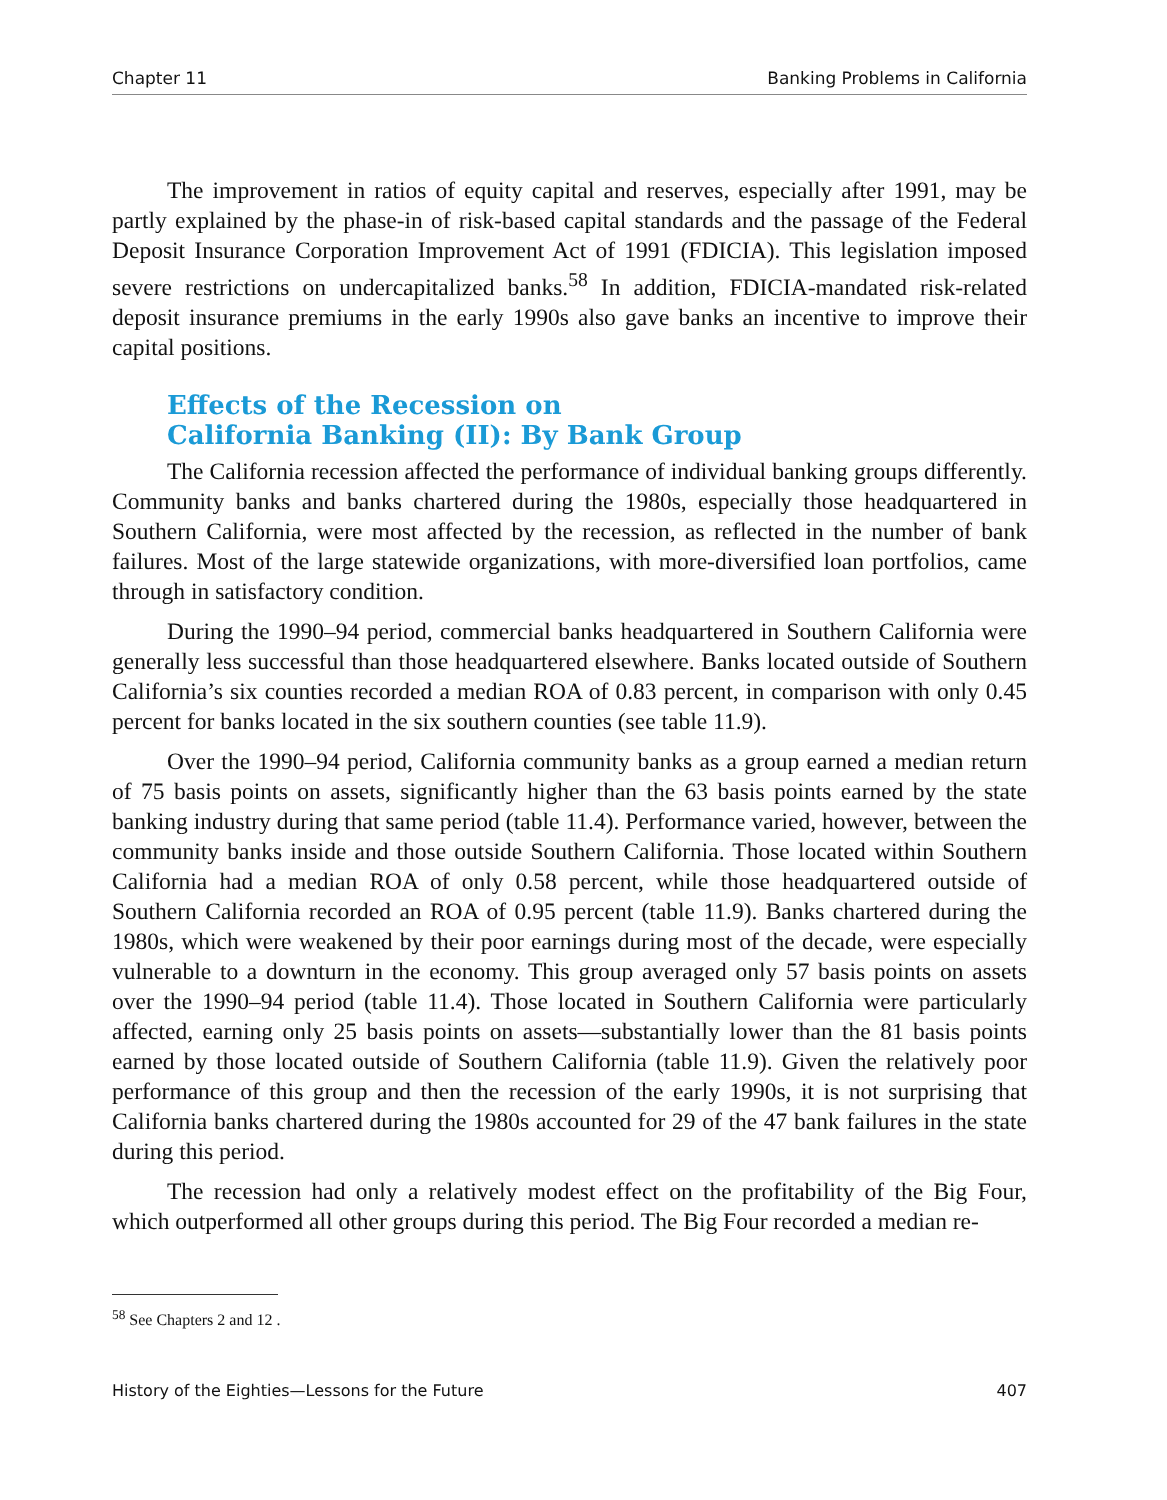Chapter 11 Banking Problems in California
The improvement in ratios of equity capital and reserves, especially after 1991, may be partly explained by the phase-in of risk-based capital standards and the passage of the Federal Deposit Insurance Corporation Improvement Act of 1991 (FDICIA). This legislation imposed severe restrictions on undercapitalized banks.<sup>58</sup> In addition, FDICIA-mandated risk-related deposit insurance premiums in the early 1990s also gave banks an incentive to improve their capital positions.
Effects of the Recession on
California Banking (II): By Bank Group
The California recession affected the performance of individual banking groups differently. Community banks and banks chartered during the 1980s, especially those headquartered in Southern California, were most affected by the recession, as reflected in the number of bank failures. Most of the large statewide organizations, with more-diversified loan portfolios, came through in satisfactory condition.
During the 1990–94 period, commercial banks headquartered in Southern California were generally less successful than those headquartered elsewhere. Banks located outside of Southern California’s six counties recorded a median ROA of 0.83 percent, in comparison with only 0.45 percent for banks located in the six southern counties (see table 11.9).
Over the 1990–94 period, California community banks as a group earned a median return of 75 basis points on assets, significantly higher than the 63 basis points earned by the state banking industry during that same period (table 11.4). Performance varied, however, between the community banks inside and those outside Southern California. Those located within Southern California had a median ROA of only 0.58 percent, while those headquartered outside of Southern California recorded an ROA of 0.95 percent (table 11.9). Banks chartered during the 1980s, which were weakened by their poor earnings during most of the decade, were especially vulnerable to a downturn in the economy. This group averaged only 57 basis points on assets over the 1990–94 period (table 11.4). Those located in Southern California were particularly affected, earning only 25 basis points on assets—substantially lower than the 81 basis points earned by those located outside of Southern California (table 11.9). Given the relatively poor performance of this group and then the recession of the early 1990s, it is not surprising that California banks chartered during the 1980s accounted for 29 of the 47 bank failures in the state during this period.
The recession had only a relatively modest effect on the profitability of the Big Four, which outperformed all other groups during this period. The Big Four recorded a median re-
<sup>58</sup> See Chapters 2 and 12 .
History of the Eighties—Lessons for the Future 407